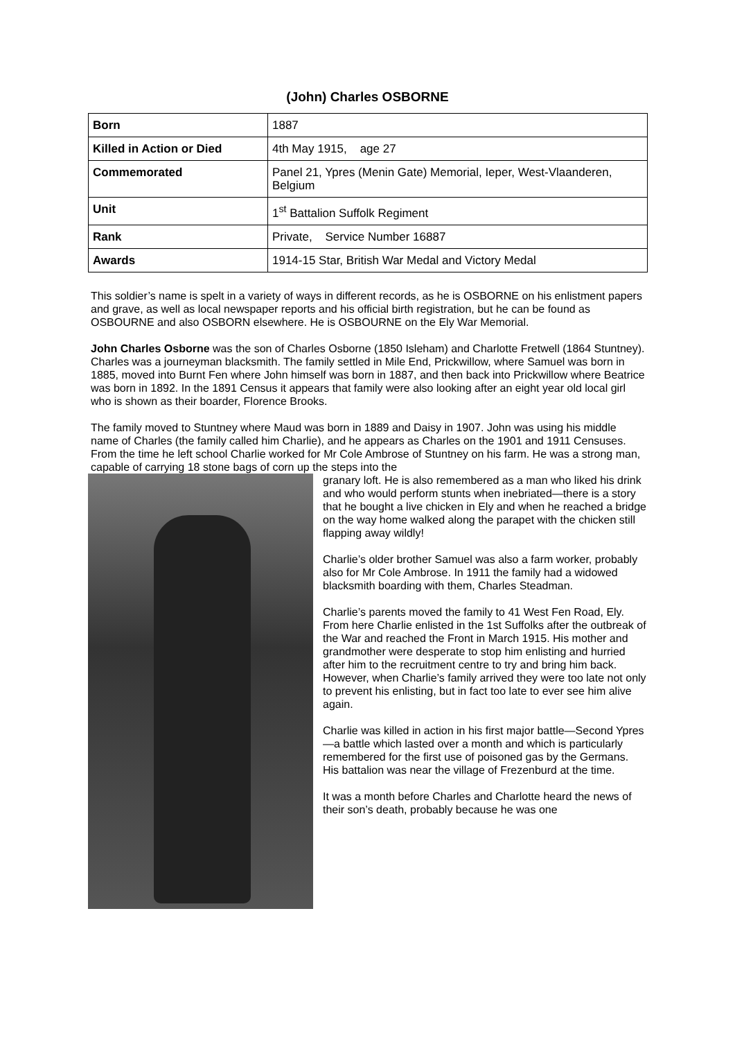(John) Charles OSBORNE
| Born | 1887 |
| Killed in Action or Died | 4th May 1915, age 27 |
| Commemorated | Panel 21, Ypres (Menin Gate) Memorial, Ieper, West-Vlaanderen, Belgium |
| Unit | 1<sup>st</sup> Battalion Suffolk Regiment |
| Rank | Private, Service Number 16887 |
| Awards | 1914-15 Star, British War Medal and Victory Medal |
This soldier’s name is spelt in a variety of ways in different records, as he is OSBORNE on his enlistment papers and grave, as well as local newspaper reports and his official birth registration, but he can be found as OSBOURNE and also OSBORN elsewhere. He is OSBOURNE on the Ely War Memorial.
John Charles Osborne was the son of Charles Osborne (1850 Isleham) and Charlotte Fretwell (1864 Stuntney). Charles was a journeyman blacksmith. The family settled in Mile End, Prickwillow, where Samuel was born in 1885, moved into Burnt Fen where John himself was born in 1887, and then back into Prickwillow where Beatrice was born in 1892. In the 1891 Census it appears that family were also looking after an eight year old local girl who is shown as their boarder, Florence Brooks.
The family moved to Stuntney where Maud was born in 1889 and Daisy in 1907. John was using his middle name of Charles (the family called him Charlie), and he appears as Charles on the 1901 and 1911 Censuses. From the time he left school Charlie worked for Mr Cole Ambrose of Stuntney on his farm. He was a strong man, capable of carrying 18 stone bags of corn up the steps into the
granary loft. He is also remembered as a man who liked his drink and who would perform stunts when inebriated—there is a story that he bought a live chicken in Ely and when he reached a bridge on the way home walked along the parapet with the chicken still flapping away wildly!
Charlie’s older brother Samuel was also a farm worker, probably also for Mr Cole Ambrose. In 1911 the family had a widowed blacksmith boarding with them, Charles Steadman.
Charlie’s parents moved the family to 41 West Fen Road, Ely. From here Charlie enlisted in the 1st Suffolks after the outbreak of the War and reached the Front in March 1915. His mother and grandmother were desperate to stop him enlisting and hurried after him to the recruitment centre to try and bring him back. However, when Charlie’s family arrived they were too late not only to prevent his enlisting, but in fact too late to ever see him alive again.
Charlie was killed in action in his first major battle—Second Ypres—a battle which lasted over a month and which is particularly remembered for the first use of poisoned gas by the Germans. His battalion was near the village of Frezenburd at the time.
It was a month before Charles and Charlotte heard the news of their son’s death, probably because he was one